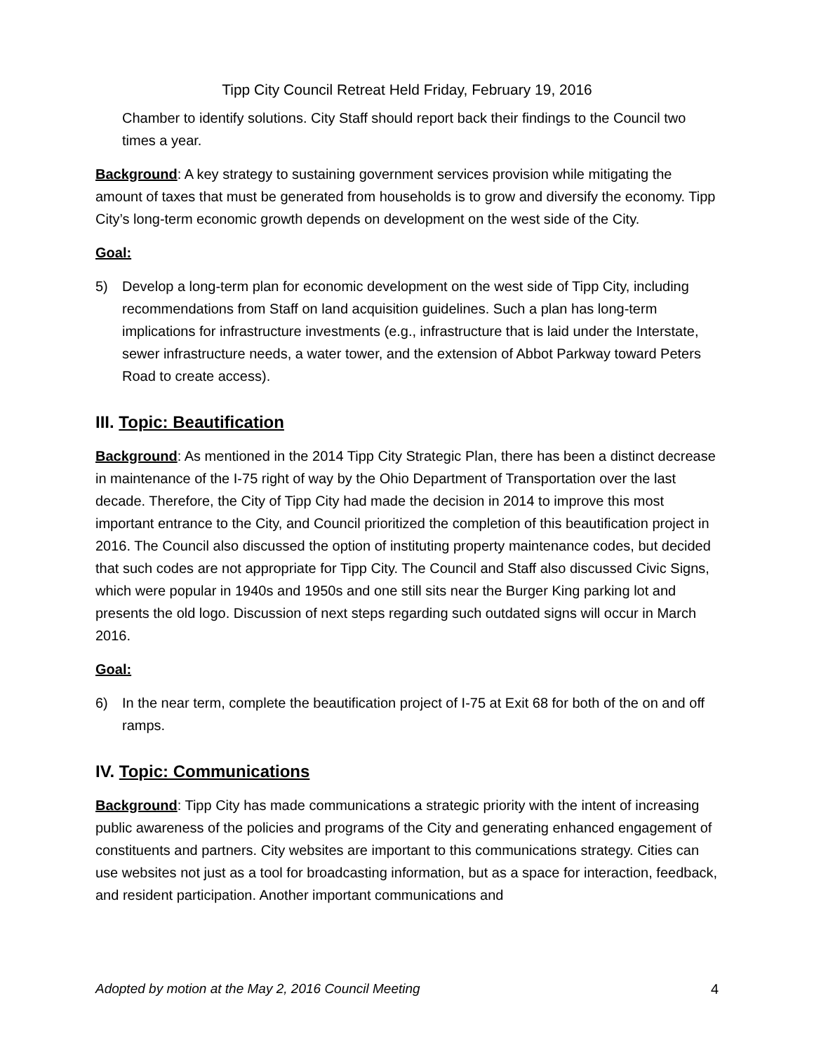Tipp City Council Retreat Held Friday, February 19, 2016
Chamber to identify solutions. City Staff should report back their findings to the Council two times a year.
Background: A key strategy to sustaining government services provision while mitigating the amount of taxes that must be generated from households is to grow and diversify the economy. Tipp City’s long-term economic growth depends on development on the west side of the City.
Goal:
5) Develop a long-term plan for economic development on the west side of Tipp City, including recommendations from Staff on land acquisition guidelines. Such a plan has long-term implications for infrastructure investments (e.g., infrastructure that is laid under the Interstate, sewer infrastructure needs, a water tower, and the extension of Abbot Parkway toward Peters Road to create access).
III. Topic: Beautification
Background: As mentioned in the 2014 Tipp City Strategic Plan, there has been a distinct decrease in maintenance of the I-75 right of way by the Ohio Department of Transportation over the last decade. Therefore, the City of Tipp City had made the decision in 2014 to improve this most important entrance to the City, and Council prioritized the completion of this beautification project in 2016. The Council also discussed the option of instituting property maintenance codes, but decided that such codes are not appropriate for Tipp City. The Council and Staff also discussed Civic Signs, which were popular in 1940s and 1950s and one still sits near the Burger King parking lot and presents the old logo. Discussion of next steps regarding such outdated signs will occur in March 2016.
Goal:
6) In the near term, complete the beautification project of I-75 at Exit 68 for both of the on and off ramps.
IV. Topic: Communications
Background: Tipp City has made communications a strategic priority with the intent of increasing public awareness of the policies and programs of the City and generating enhanced engagement of constituents and partners. City websites are important to this communications strategy. Cities can use websites not just as a tool for broadcasting information, but as a space for interaction, feedback, and resident participation. Another important communications and
Adopted by motion at the May 2, 2016 Council Meeting 4